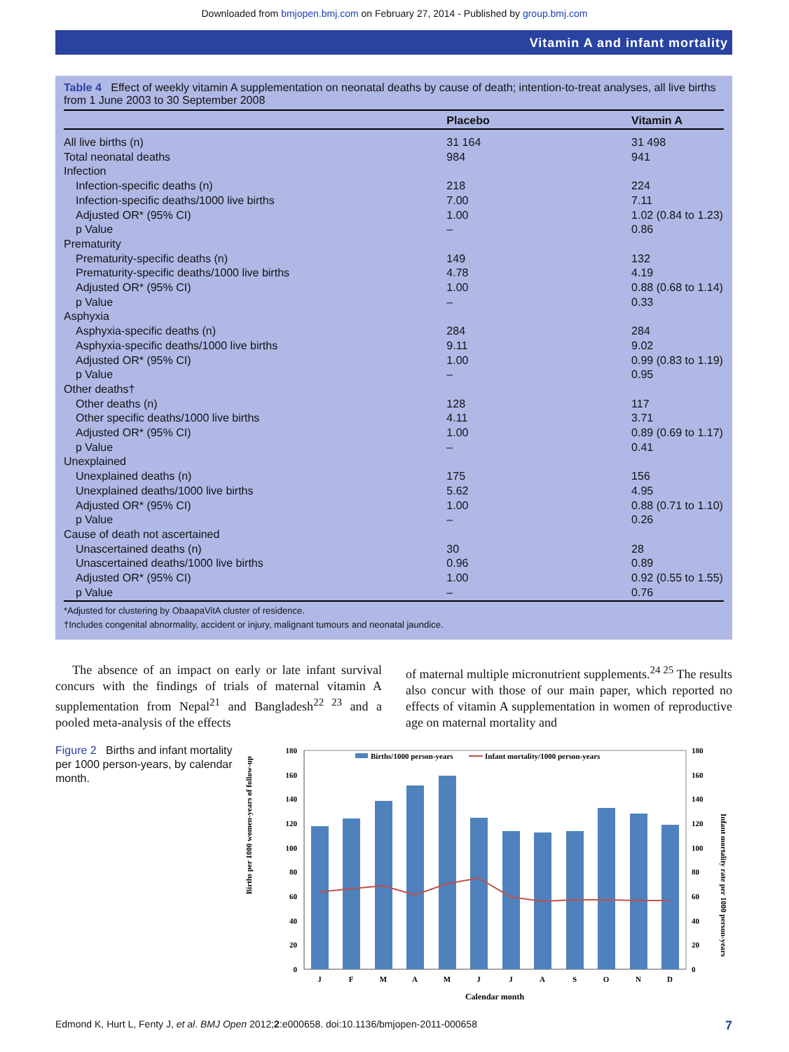Downloaded from bmjopen.bmj.com on February 27, 2014 - Published by group.bmj.com
Vitamin A and infant mortality
Table 4 Effect of weekly vitamin A supplementation on neonatal deaths by cause of death; intention-to-treat analyses, all live births from 1 June 2003 to 30 September 2008
| | Placebo | Vitamin A |
| --- | --- | --- |
| All live births (n) | 31 164 | 31 498 |
| Total neonatal deaths | 984 | 941 |
| Infection | | |
| Infection-specific deaths (n) | 218 | 224 |
| Infection-specific deaths/1000 live births | 7.00 | 7.11 |
| Adjusted OR* (95% CI) | 1.00 | 1.02 (0.84 to 1.23) |
| p Value | – | 0.86 |
| Prematurity | | |
| Prematurity-specific deaths (n) | 149 | 132 |
| Prematurity-specific deaths/1000 live births | 4.78 | 4.19 |
| Adjusted OR* (95% CI) | 1.00 | 0.88 (0.68 to 1.14) |
| p Value | – | 0.33 |
| Asphyxia | | |
| Asphyxia-specific deaths (n) | 284 | 284 |
| Asphyxia-specific deaths/1000 live births | 9.11 | 9.02 |
| Adjusted OR* (95% CI) | 1.00 | 0.99 (0.83 to 1.19) |
| p Value | – | 0.95 |
| Other deaths† | | |
| Other deaths (n) | 128 | 117 |
| Other specific deaths/1000 live births | 4.11 | 3.71 |
| Adjusted OR* (95% CI) | 1.00 | 0.89 (0.69 to 1.17) |
| p Value | – | 0.41 |
| Unexplained | | |
| Unexplained deaths (n) | 175 | 156 |
| Unexplained deaths/1000 live births | 5.62 | 4.95 |
| Adjusted OR* (95% CI) | 1.00 | 0.88 (0.71 to 1.10) |
| p Value | – | 0.26 |
| Cause of death not ascertained | | |
| Unascertained deaths (n) | 30 | 28 |
| Unascertained deaths/1000 live births | 0.96 | 0.89 |
| Adjusted OR* (95% CI) | 1.00 | 0.92 (0.55 to 1.55) |
| p Value | – | 0.76 |
| *Adjusted for clustering by ObaapaVitA cluster of residence. †Includes congenital abnormality, accident or injury, malignant tumours and neonatal jaundice. | | |
The absence of an impact on early or late infant survival concurs with the findings of trials of maternal vitamin A supplementation from Nepal<sup>21</sup> and Bangladesh<sup>22 23</sup> and a pooled meta-analysis of the effects
of maternal multiple micronutrient supplements.<sup>24 25</sup> The results also concur with those of our main paper, which reported no effects of vitamin A supplementation in women of reproductive age on maternal mortality and
Figure 2 Births and infant mortality per 1000 person-years, by calendar month.
Births per 1000 women-years of follow-up
Infant mortality rate per 1000 person-years
0
20
40
60
80
100
120
140
160
180
0
20
40
60
80
100
120
140
160
180
Births/1000 person-years
Infant mortality/1000 person-years
J
F
M
A
M
J
J
A
S
O
N
D
Calendar month
Edmond K, Hurt L, Fenty J, et al. BMJ Open 2012;2:e000658. doi:10.1136/bmjopen-2011-000658 7